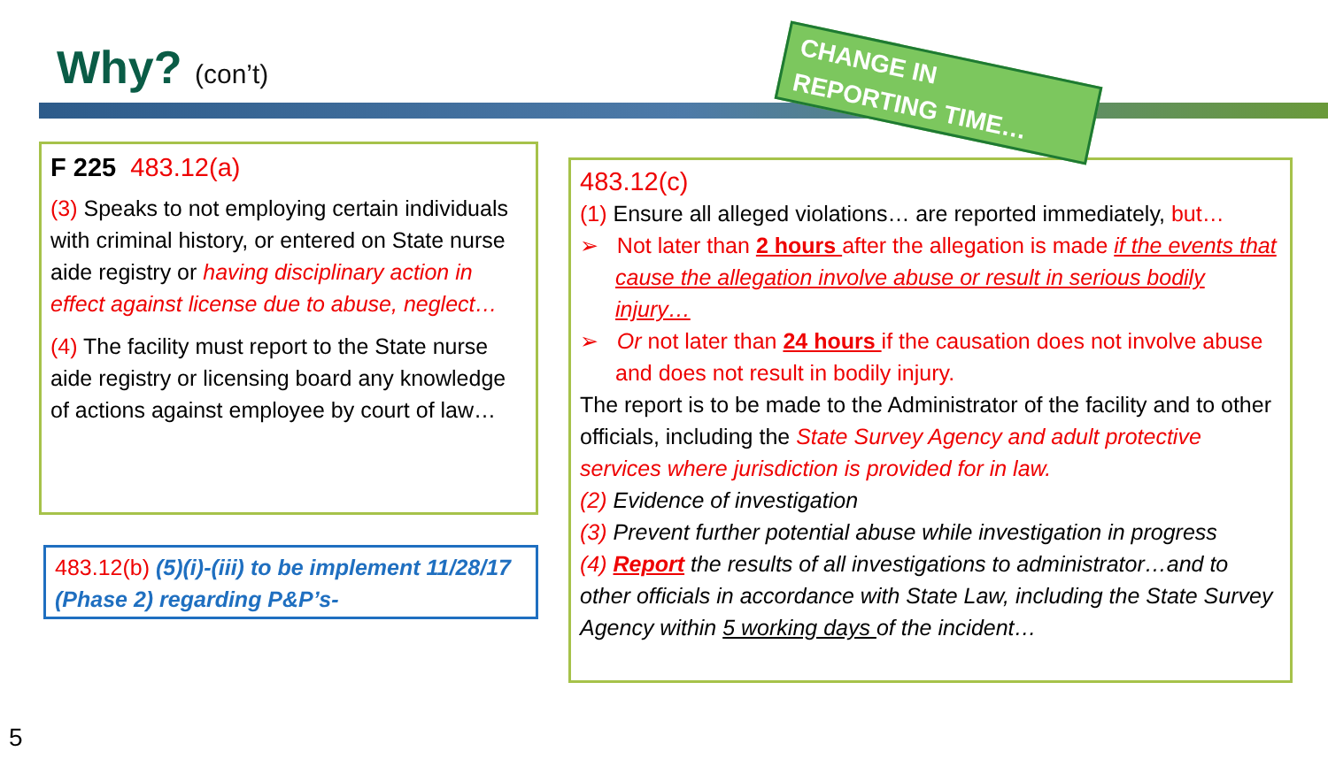Why? (con’t)
F 225 483.12(a)
(3) Speaks to not employing certain individuals with criminal history, or entered on State nurse aide registry or having disciplinary action in effect against license due to abuse, neglect…
(4) The facility must report to the State nurse aide registry or licensing board any knowledge of actions against employee by court of law…
483.12(b) (5)(i)-(iii) to be implement 11/28/17 (Phase 2) regarding P&P’s-
483.12(c)
(1) Ensure all alleged violations… are reported immediately, but…
➢ Not later than 2 hours after the allegation is made if the events that cause the allegation involve abuse or result in serious bodily injury…
➢ Or not later than 24 hours if the causation does not involve abuse and does not result in bodily injury.
The report is to be made to the Administrator of the facility and to other officials, including the State Survey Agency and adult protective services where jurisdiction is provided for in law.
(2) Evidence of investigation
(3) Prevent further potential abuse while investigation in progress
(4) Report the results of all investigations to administrator…and to other officials in accordance with State Law, including the State Survey Agency within 5 working days of the incident…
CHANGE IN
REPORTING TIME…
5